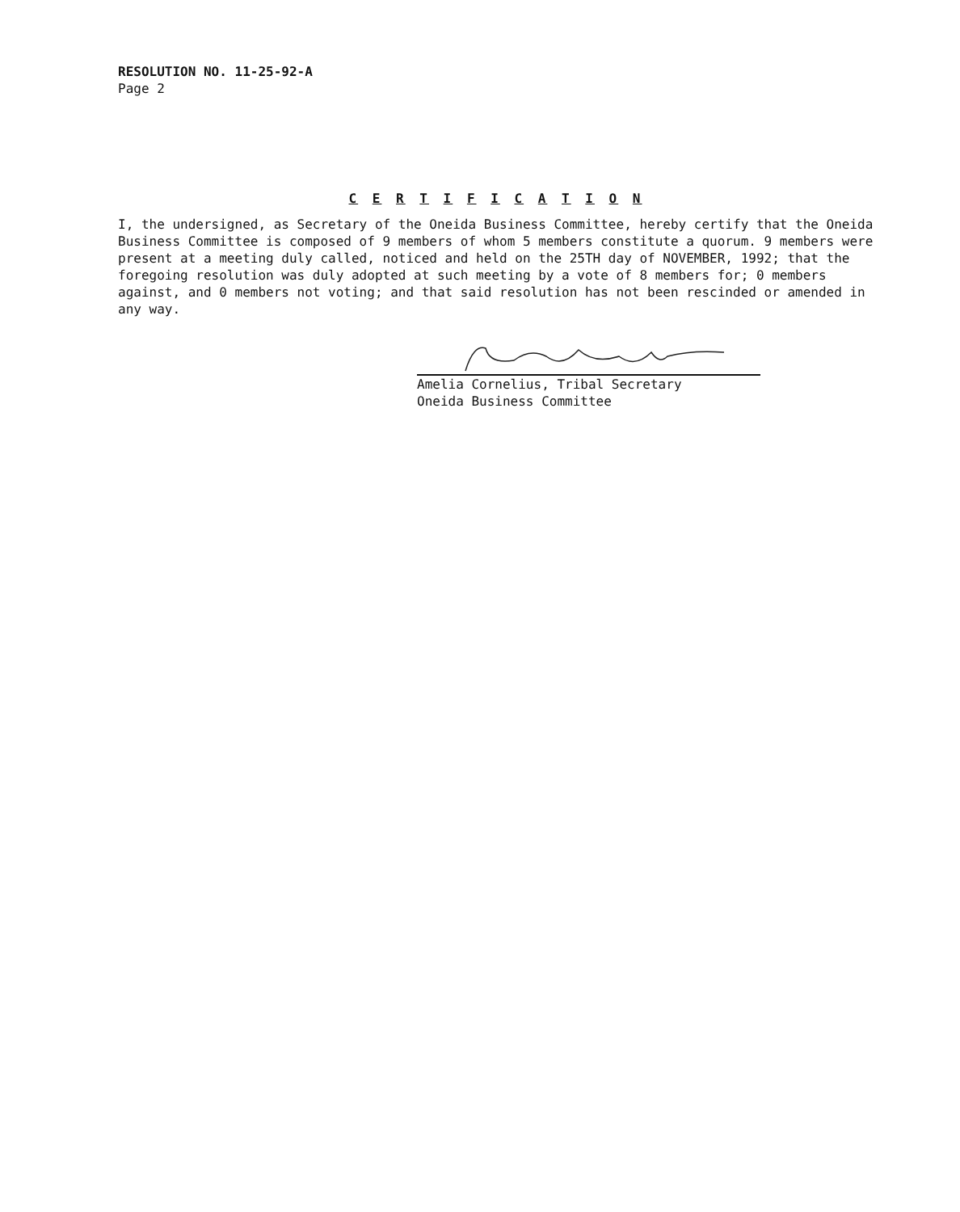RESOLUTION NO. 11-25-92-A
Page 2
C E R T I F I C A T I O N
I, the undersigned, as Secretary of the Oneida Business Committee, hereby certify that the Oneida Business Committee is composed of 9 members of whom 5 members constitute a quorum. 9 members were present at a meeting duly called, noticed and held on the 25TH day of NOVEMBER, 1992; that the foregoing resolution was duly adopted at such meeting by a vote of 8 members for; 0 members against, and 0 members not voting; and that said resolution has not been rescinded or amended in any way.
Amelia Cornelius, Tribal Secretary
Oneida Business Committee